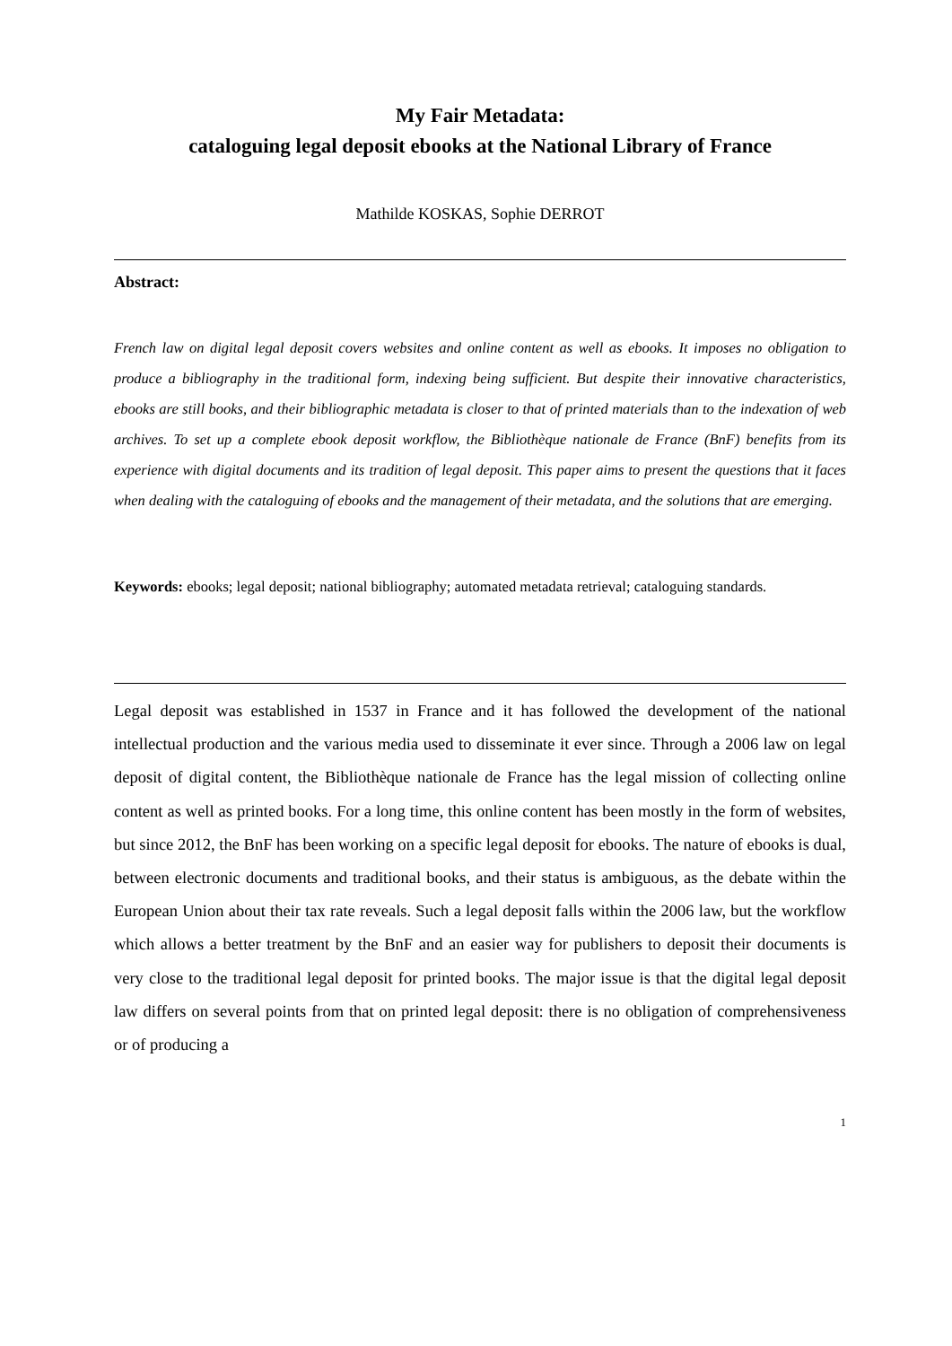My Fair Metadata:
cataloguing legal deposit ebooks at the National Library of France
Mathilde KOSKAS, Sophie DERROT
Abstract:
French law on digital legal deposit covers websites and online content as well as ebooks. It imposes no obligation to produce a bibliography in the traditional form, indexing being sufficient. But despite their innovative characteristics, ebooks are still books, and their bibliographic metadata is closer to that of printed materials than to the indexation of web archives. To set up a complete ebook deposit workflow, the Bibliothèque nationale de France (BnF) benefits from its experience with digital documents and its tradition of legal deposit. This paper aims to present the questions that it faces when dealing with the cataloguing of ebooks and the management of their metadata, and the solutions that are emerging.
Keywords: ebooks; legal deposit; national bibliography; automated metadata retrieval; cataloguing standards.
Legal deposit was established in 1537 in France and it has followed the development of the national intellectual production and the various media used to disseminate it ever since. Through a 2006 law on legal deposit of digital content, the Bibliothèque nationale de France has the legal mission of collecting online content as well as printed books. For a long time, this online content has been mostly in the form of websites, but since 2012, the BnF has been working on a specific legal deposit for ebooks. The nature of ebooks is dual, between electronic documents and traditional books, and their status is ambiguous, as the debate within the European Union about their tax rate reveals. Such a legal deposit falls within the 2006 law, but the workflow which allows a better treatment by the BnF and an easier way for publishers to deposit their documents is very close to the traditional legal deposit for printed books. The major issue is that the digital legal deposit law differs on several points from that on printed legal deposit: there is no obligation of comprehensiveness or of producing a
1